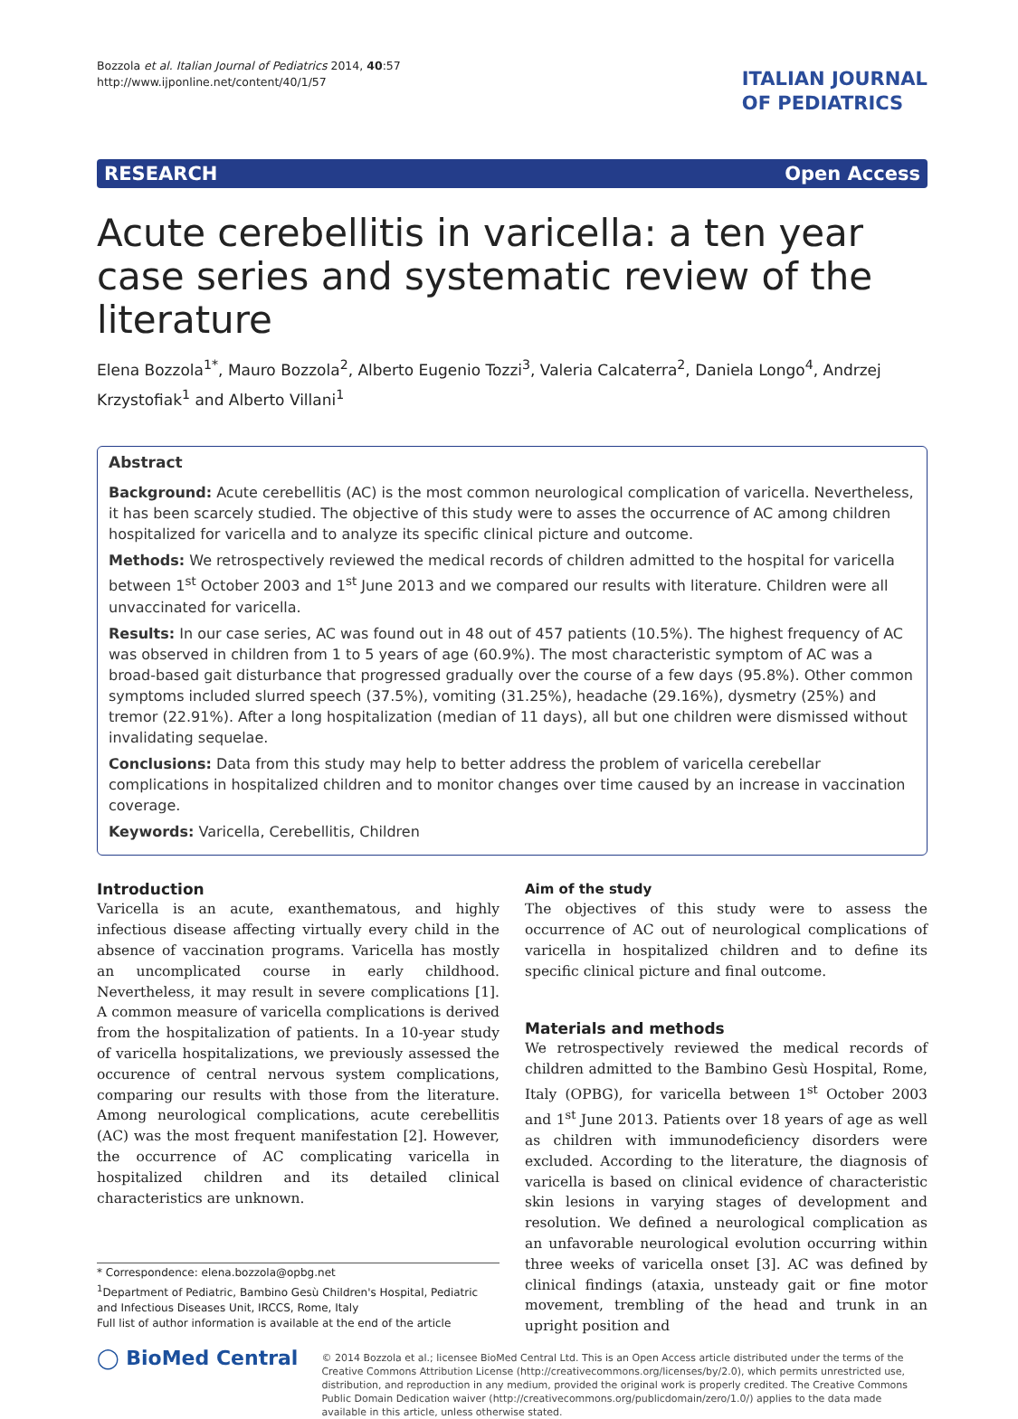Bozzola et al. Italian Journal of Pediatrics 2014, 40:57
http://www.ijponline.net/content/40/1/57
ITALIAN JOURNAL
OF PEDIATRICS
RESEARCH Open Access
Acute cerebellitis in varicella: a ten year case series and systematic review of the literature
Elena Bozzola<sup>1*</sup>, Mauro Bozzola<sup>2</sup>, Alberto Eugenio Tozzi<sup>3</sup>, Valeria Calcaterra<sup>2</sup>, Daniela Longo<sup>4</sup>, Andrzej Krzystofiak<sup>1</sup> and Alberto Villani<sup>1</sup>
Abstract
Background: Acute cerebellitis (AC) is the most common neurological complication of varicella. Nevertheless, it has been scarcely studied. The objective of this study were to asses the occurrence of AC among children hospitalized for varicella and to analyze its specific clinical picture and outcome.
Methods: We retrospectively reviewed the medical records of children admitted to the hospital for varicella between 1<sup>st</sup> October 2003 and 1<sup>st</sup> June 2013 and we compared our results with literature. Children were all unvaccinated for varicella.
Results: In our case series, AC was found out in 48 out of 457 patients (10.5%). The highest frequency of AC was observed in children from 1 to 5 years of age (60.9%). The most characteristic symptom of AC was a broad-based gait disturbance that progressed gradually over the course of a few days (95.8%). Other common symptoms included slurred speech (37.5%), vomiting (31.25%), headache (29.16%), dysmetry (25%) and tremor (22.91%). After a long hospitalization (median of 11 days), all but one children were dismissed without invalidating sequelae.
Conclusions: Data from this study may help to better address the problem of varicella cerebellar complications in hospitalized children and to monitor changes over time caused by an increase in vaccination coverage.
Keywords: Varicella, Cerebellitis, Children
Introduction
Varicella is an acute, exanthematous, and highly infectious disease affecting virtually every child in the absence of vaccination programs. Varicella has mostly an uncomplicated course in early childhood. Nevertheless, it may result in severe complications [1]. A common measure of varicella complications is derived from the hospitalization of patients. In a 10-year study of varicella hospitalizations, we previously assessed the occurence of central nervous system complications, comparing our results with those from the literature. Among neurological complications, acute cerebellitis (AC) was the most frequent manifestation [2]. However, the occurrence of AC complicating varicella in hospitalized children and its detailed clinical characteristics are unknown.
* Correspondence: elena.bozzola@opbg.net
<sup>1</sup> Department of Pediatric, Bambino Gesù Children's Hospital, Pediatric and Infectious Diseases Unit, IRCCS, Rome, Italy
Full list of author information is available at the end of the article
Aim of the study
The objectives of this study were to assess the occurrence of AC out of neurological complications of varicella in hospitalized children and to define its specific clinical picture and final outcome.
Materials and methods
We retrospectively reviewed the medical records of children admitted to the Bambino Gesù Hospital, Rome, Italy (OPBG), for varicella between 1<sup>st</sup> October 2003 and 1<sup>st</sup> June 2013. Patients over 18 years of age as well as children with immunodeficiency disorders were excluded. According to the literature, the diagnosis of varicella is based on clinical evidence of characteristic skin lesions in varying stages of development and resolution. We defined a neurological complication as an unfavorable neurological evolution occurring within three weeks of varicella onset [3]. AC was defined by clinical findings (ataxia, unsteady gait or fine motor movement, trembling of the head and trunk in an upright position and
◯ BioMed Central
© 2014 Bozzola et al.; licensee BioMed Central Ltd. This is an Open Access article distributed under the terms of the Creative Commons Attribution License (http://creativecommons.org/licenses/by/2.0), which permits unrestricted use, distribution, and reproduction in any medium, provided the original work is properly credited. The Creative Commons Public Domain Dedication waiver (http://creativecommons.org/publicdomain/zero/1.0/) applies to the data made available in this article, unless otherwise stated.